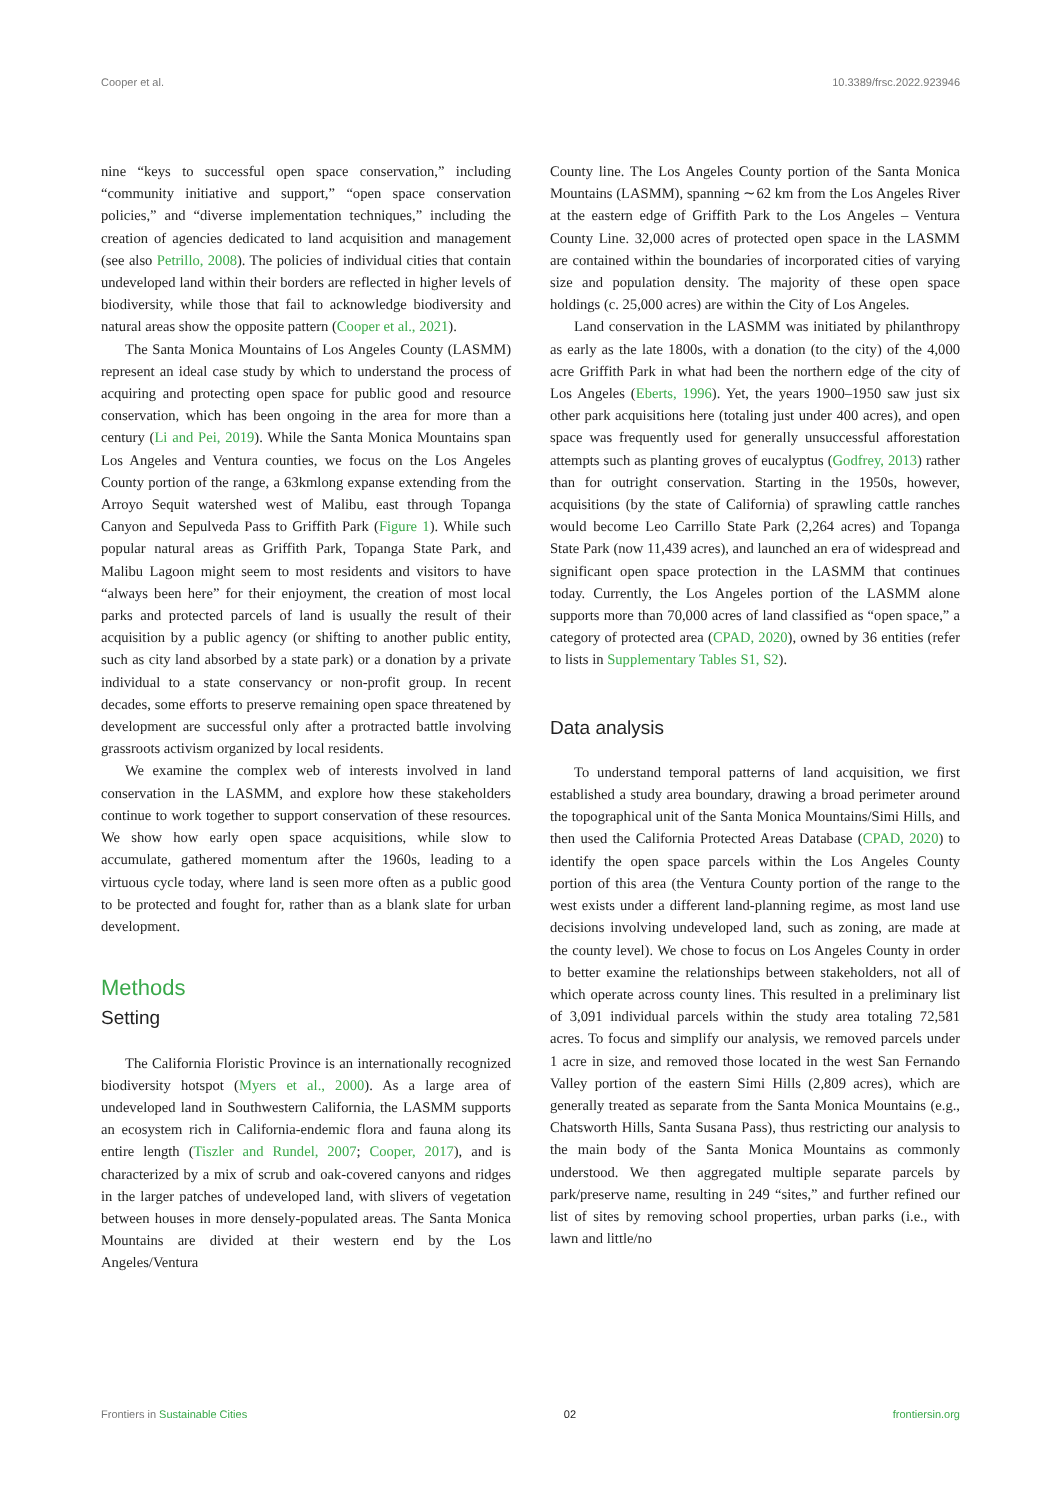Cooper et al. 10.3389/frsc.2022.923946
nine “keys to successful open space conservation,” including “community initiative and support,” “open space conservation policies,” and “diverse implementation techniques,” including the creation of agencies dedicated to land acquisition and management (see also Petrillo, 2008). The policies of individual cities that contain undeveloped land within their borders are reflected in higher levels of biodiversity, while those that fail to acknowledge biodiversity and natural areas show the opposite pattern (Cooper et al., 2021).
The Santa Monica Mountains of Los Angeles County (LASMM) represent an ideal case study by which to understand the process of acquiring and protecting open space for public good and resource conservation, which has been ongoing in the area for more than a century (Li and Pei, 2019). While the Santa Monica Mountains span Los Angeles and Ventura counties, we focus on the Los Angeles County portion of the range, a 63kmlong expanse extending from the Arroyo Sequit watershed west of Malibu, east through Topanga Canyon and Sepulveda Pass to Griffith Park (Figure 1). While such popular natural areas as Griffith Park, Topanga State Park, and Malibu Lagoon might seem to most residents and visitors to have “always been here” for their enjoyment, the creation of most local parks and protected parcels of land is usually the result of their acquisition by a public agency (or shifting to another public entity, such as city land absorbed by a state park) or a donation by a private individual to a state conservancy or non-profit group. In recent decades, some efforts to preserve remaining open space threatened by development are successful only after a protracted battle involving grassroots activism organized by local residents.
We examine the complex web of interests involved in land conservation in the LASMM, and explore how these stakeholders continue to work together to support conservation of these resources. We show how early open space acquisitions, while slow to accumulate, gathered momentum after the 1960s, leading to a virtuous cycle today, where land is seen more often as a public good to be protected and fought for, rather than as a blank slate for urban development.
Methods
Setting
The California Floristic Province is an internationally recognized biodiversity hotspot (Myers et al., 2000). As a large area of undeveloped land in Southwestern California, the LASMM supports an ecosystem rich in California-endemic flora and fauna along its entire length (Tiszler and Rundel, 2007; Cooper, 2017), and is characterized by a mix of scrub and oak-covered canyons and ridges in the larger patches of undeveloped land, with slivers of vegetation between houses in more densely-populated areas. The Santa Monica Mountains are divided at their western end by the Los Angeles/Ventura
County line. The Los Angeles County portion of the Santa Monica Mountains (LASMM), spanning ∼62 km from the Los Angeles River at the eastern edge of Griffith Park to the Los Angeles – Ventura County Line. 32,000 acres of protected open space in the LASMM are contained within the boundaries of incorporated cities of varying size and population density. The majority of these open space holdings (c. 25,000 acres) are within the City of Los Angeles.
Land conservation in the LASMM was initiated by philanthropy as early as the late 1800s, with a donation (to the city) of the 4,000 acre Griffith Park in what had been the northern edge of the city of Los Angeles (Eberts, 1996). Yet, the years 1900–1950 saw just six other park acquisitions here (totaling just under 400 acres), and open space was frequently used for generally unsuccessful afforestation attempts such as planting groves of eucalyptus (Godfrey, 2013) rather than for outright conservation. Starting in the 1950s, however, acquisitions (by the state of California) of sprawling cattle ranches would become Leo Carrillo State Park (2,264 acres) and Topanga State Park (now 11,439 acres), and launched an era of widespread and significant open space protection in the LASMM that continues today. Currently, the Los Angeles portion of the LASMM alone supports more than 70,000 acres of land classified as “open space,” a category of protected area (CPAD, 2020), owned by 36 entities (refer to lists in Supplementary Tables S1, S2).
Data analysis
To understand temporal patterns of land acquisition, we first established a study area boundary, drawing a broad perimeter around the topographical unit of the Santa Monica Mountains/Simi Hills, and then used the California Protected Areas Database (CPAD, 2020) to identify the open space parcels within the Los Angeles County portion of this area (the Ventura County portion of the range to the west exists under a different land-planning regime, as most land use decisions involving undeveloped land, such as zoning, are made at the county level). We chose to focus on Los Angeles County in order to better examine the relationships between stakeholders, not all of which operate across county lines. This resulted in a preliminary list of 3,091 individual parcels within the study area totaling 72,581 acres. To focus and simplify our analysis, we removed parcels under 1 acre in size, and removed those located in the west San Fernando Valley portion of the eastern Simi Hills (2,809 acres), which are generally treated as separate from the Santa Monica Mountains (e.g., Chatsworth Hills, Santa Susana Pass), thus restricting our analysis to the main body of the Santa Monica Mountains as commonly understood. We then aggregated multiple separate parcels by park/preserve name, resulting in 249 “sites,” and further refined our list of sites by removing school properties, urban parks (i.e., with lawn and little/no
Frontiers in Sustainable Cities 02 frontiersin.org